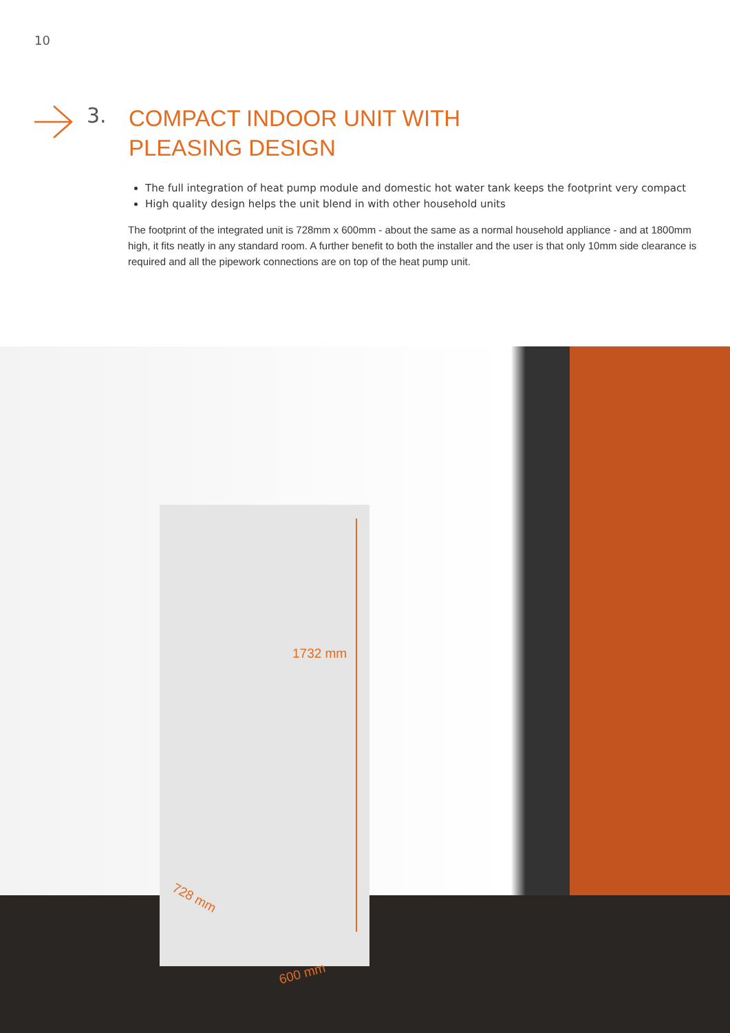10
3.
COMPACT INDOOR UNIT WITH
PLEASING DESIGN
The full integration of heat pump module and domestic hot water tank keeps the footprint very compact
High quality design helps the unit blend in with other household units
The footprint of the integrated unit is 728mm x 600mm - about the same as a normal household appliance - and at 1800mm high, it fits neatly in any standard room. A further benefit to both the installer and the user is that only 10mm side clearance is required and all the pipework connections are on top of the heat pump unit.
1732 mm
728 mm
600 mm